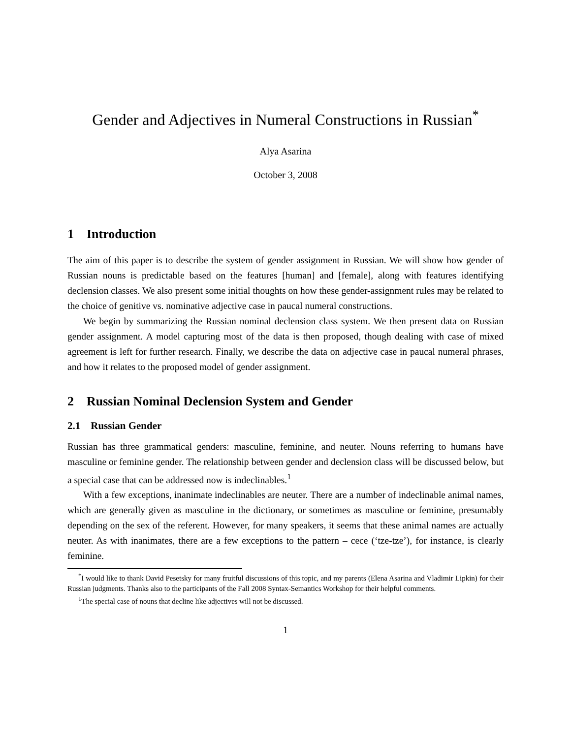Gender and Adjectives in Numeral Constructions in Russian<sup>*</sup>
Alya Asarina
October 3, 2008
1 Introduction
The aim of this paper is to describe the system of gender assignment in Russian. We will show how gender of Russian nouns is predictable based on the features [human] and [female], along with features identifying declension classes. We also present some initial thoughts on how these gender-assignment rules may be related to the choice of genitive vs. nominative adjective case in paucal numeral constructions.
We begin by summarizing the Russian nominal declension class system. We then present data on Russian gender assignment. A model capturing most of the data is then proposed, though dealing with case of mixed agreement is left for further research. Finally, we describe the data on adjective case in paucal numeral phrases, and how it relates to the proposed model of gender assignment.
2 Russian Nominal Declension System and Gender
2.1 Russian Gender
Russian has three grammatical genders: masculine, feminine, and neuter. Nouns referring to humans have masculine or feminine gender. The relationship between gender and declension class will be discussed below, but a special case that can be addressed now is indeclinables.<sup>1</sup>
With a few exceptions, inanimate indeclinables are neuter. There are a number of indeclinable animal names, which are generally given as masculine in the dictionary, or sometimes as masculine or feminine, presumably depending on the sex of the referent. However, for many speakers, it seems that these animal names are actually neuter. As with inanimates, there are a few exceptions to the pattern – cece (‘tze-tze’), for instance, is clearly feminine.
<sup>*</sup> I would like to thank David Pesetsky for many fruitful discussions of this topic, and my parents (Elena Asarina and Vladimir Lipkin) for their Russian judgments. Thanks also to the participants of the Fall 2008 Syntax-Semantics Workshop for their helpful comments.
<sup>1</sup> The special case of nouns that decline like adjectives will not be discussed.
1